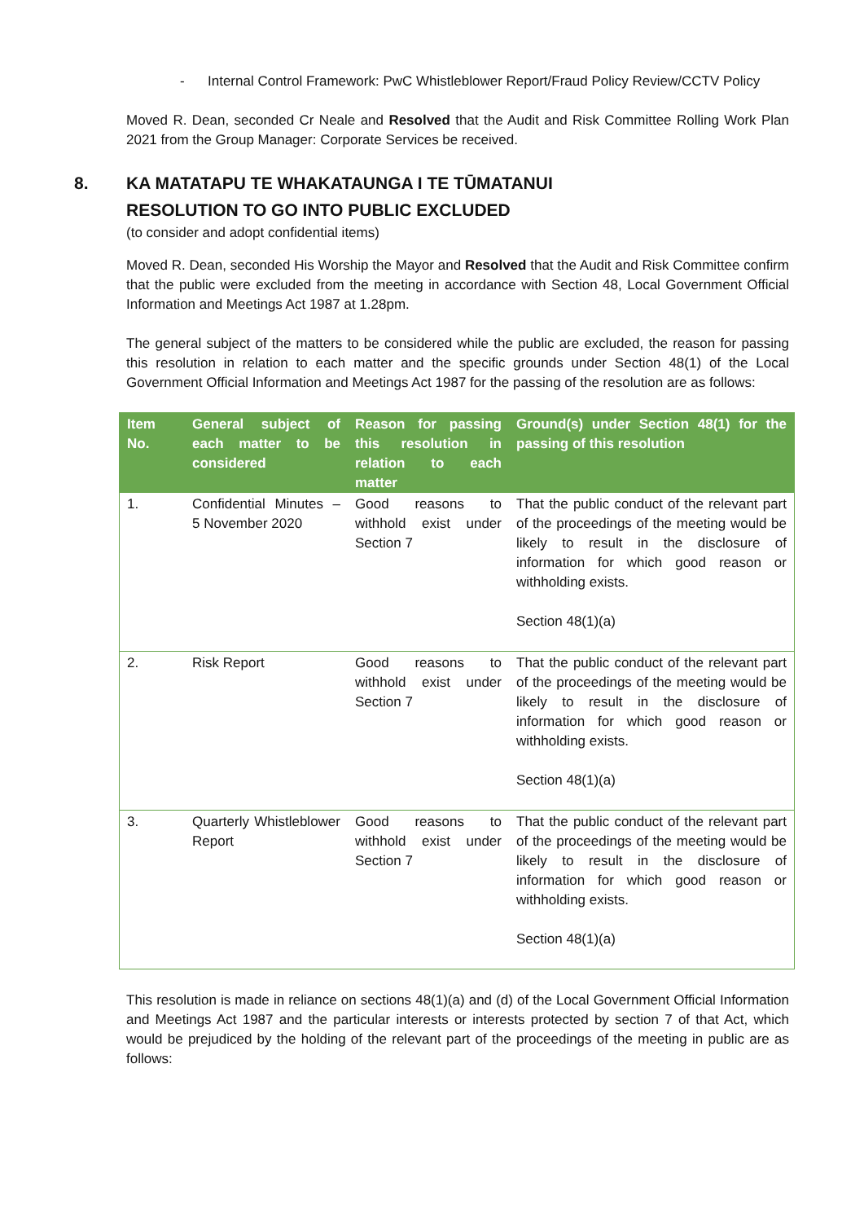- Internal Control Framework: PwC Whistleblower Report/Fraud Policy Review/CCTV Policy
Moved R. Dean, seconded Cr Neale and Resolved that the Audit and Risk Committee Rolling Work Plan 2021 from the Group Manager: Corporate Services be received.
8. KA MATATAPU TE WHAKATAUNGA I TE TŪMATANUI
RESOLUTION TO GO INTO PUBLIC EXCLUDED
(to consider and adopt confidential items)
Moved R. Dean, seconded His Worship the Mayor and Resolved that the Audit and Risk Committee confirm that the public were excluded from the meeting in accordance with Section 48, Local Government Official Information and Meetings Act 1987 at 1.28pm.
The general subject of the matters to be considered while the public are excluded, the reason for passing this resolution in relation to each matter and the specific grounds under Section 48(1) of the Local Government Official Information and Meetings Act 1987 for the passing of the resolution are as follows:
| Item No. | General subject of each matter to be considered | Reason for passing this resolution in relation to each matter | Ground(s) under Section 48(1) for the passing of this resolution |
| --- | --- | --- | --- |
| 1. | Confidential Minutes – 5 November 2020 | Good reasons to withhold exist under Section 7 | That the public conduct of the relevant part of the proceedings of the meeting would be likely to result in the disclosure of information for which good reason or withholding exists. Section 48(1)(a) |
| 2. | Risk Report | Good reasons to withhold exist under Section 7 | That the public conduct of the relevant part of the proceedings of the meeting would be likely to result in the disclosure of information for which good reason or withholding exists. Section 48(1)(a) |
| 3. | Quarterly Whistleblower Report | Good reasons to withhold exist under Section 7 | That the public conduct of the relevant part of the proceedings of the meeting would be likely to result in the disclosure of information for which good reason or withholding exists. Section 48(1)(a) |
This resolution is made in reliance on sections 48(1)(a) and (d) of the Local Government Official Information and Meetings Act 1987 and the particular interests or interests protected by section 7 of that Act, which would be prejudiced by the holding of the relevant part of the proceedings of the meeting in public are as follows: